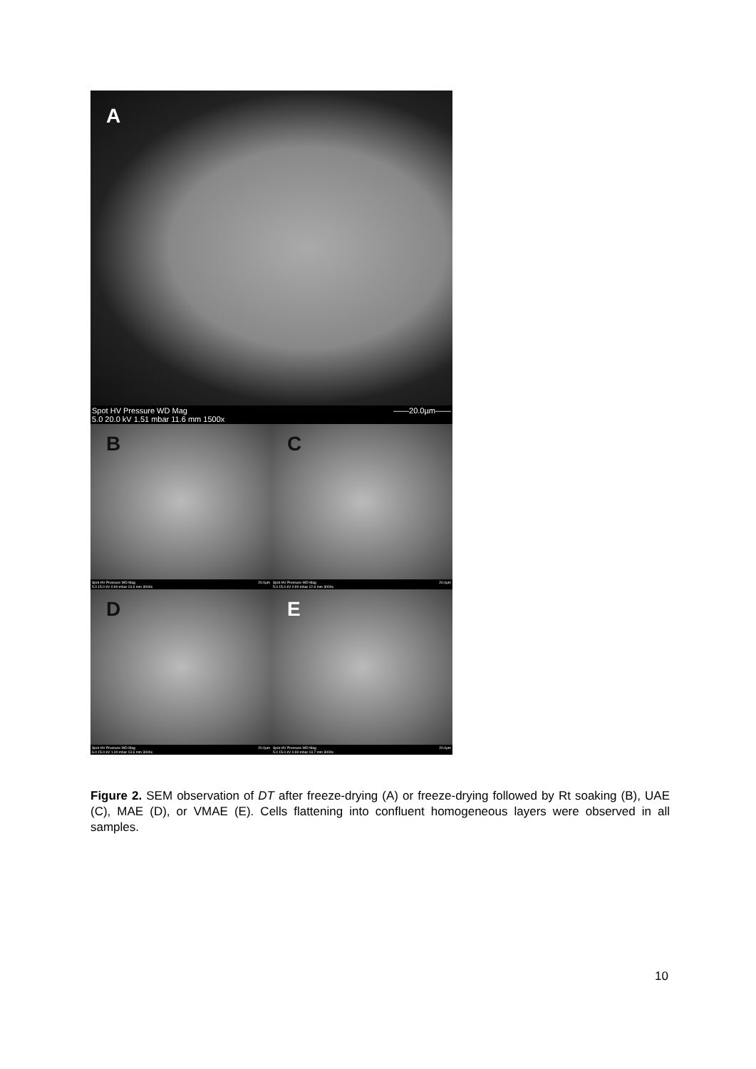A
Spot HV Pressure WD Mag
5.0 20.0 kV 1.51 mbar 11.6 mm 1500x ——20.0µm——
B
Spot HV Pressure WD Mag
5.0 15.0 kV 0.90 mbar 13.6 mm 3000x 20.0µm
C
Spot HV Pressure WD Mag
5.0 15.0 kV 0.90 mbar 12.6 mm 3000x 20.0µm
D
Spot HV Pressure WD Mag
6.0 15.0 kV 1.00 mbar 13.6 mm 3000x 20.0µm
E
Spot HV Pressure WD Mag
5.0 15.0 kV 0.90 mbar 13.7 mm 3000x 20.0µm
Figure 2. SEM observation of DT after freeze-drying (A) or freeze-drying followed by Rt soaking (B), UAE (C), MAE (D), or VMAE (E). Cells flattening into confluent homogeneous layers were observed in all samples.
10